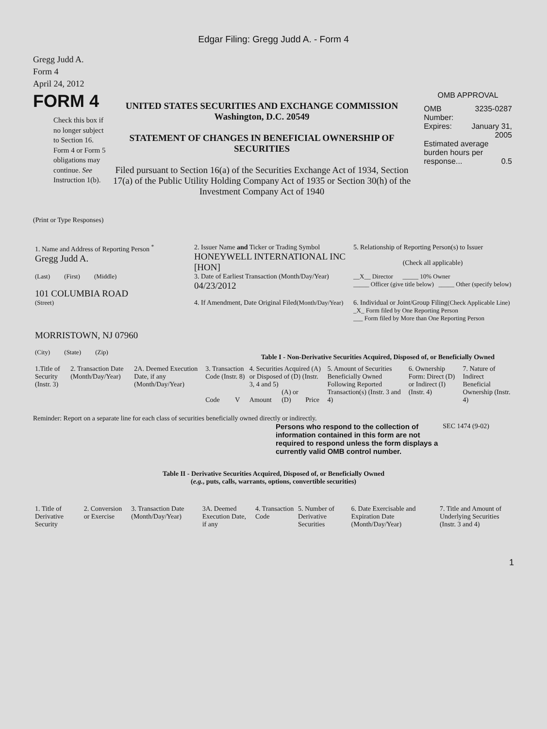Edgar Filing: Gregg Judd A. - Form 4
Gregg Judd A.
Form 4
April 24, 2012
FORM 4
Check this box if no longer subject to Section 16. Form 4 or Form 5 obligations may continue. See Instruction 1(b).
UNITED STATES SECURITIES AND EXCHANGE COMMISSION
Washington, D.C. 20549
STATEMENT OF CHANGES IN BENEFICIAL OWNERSHIP OF SECURITIES
Filed pursuant to Section 16(a) of the Securities Exchange Act of 1934, Section 17(a) of the Public Utility Holding Company Act of 1935 or Section 30(h) of the Investment Company Act of 1940
OMB APPROVAL
| OMB Number: | 3235-0287 |
| Expires: | January 31, 2005 |
| Estimated average burden hours per response... 0.5 | |
(Print or Type Responses)
| 1. Name and Address of Reporting Person <sup>*</sup> Gregg Judd A. | 2. Issuer Name and Ticker or Trading Symbol HONEYWELL INTERNATIONAL INC [HON] | 5. Relationship of Reporting Person(s) to Issuer (Check all applicable) |
| (Last) (First) (Middle) 101 COLUMBIA ROAD | 3. Date of Earliest Transaction (Month/Day/Year) 04/23/2012 | __X__ Director _____ 10% Owner _____ Officer (give title below) _____ Other (specify below) |
| (Street) MORRISTOWN, NJ 07960 (City) (State) (Zip) | 4. If Amendment, Date Original Filed (Month/Day/Year) | 6. Individual or Joint/Group Filing (Check Applicable Line) _X_ Form filed by One Reporting Person ___ Form filed by More than One Reporting Person |
Table I - Non-Derivative Securities Acquired, Disposed of, or Beneficially Owned
| 1.Title of Security (Instr. 3) | 2. Transaction Date (Month/Day/Year) | 2A. Deemed Execution Date, if any (Month/Day/Year) | 3. Transaction Code (Instr. 8) | | 4. Securities Acquired (A) or Disposed of (D) (Instr. 3, 4 and 5) | | | 5. Amount of Securities Beneficially Owned Following Reported Transaction(s) (Instr. 3 and 4) | 6. Ownership Form: Direct (D) or Indirect (I) (Instr. 4) | 7. Nature of Indirect Beneficial Ownership (Instr. 4) |
| --- | --- | --- | --- | --- | --- | --- | --- | --- | --- | --- |
| | | | Code | V | Amount | (A) or (D) | Price | | | |
Reminder: Report on a separate line for each class of securities beneficially owned directly or indirectly.
Persons who respond to the collection of information contained in this form are not required to respond unless the form displays a currently valid OMB control number.
SEC 1474 (9-02)
Table II - Derivative Securities Acquired, Disposed of, or Beneficially Owned
(e.g., puts, calls, warrants, options, convertible securities)
| 1. Title of Derivative Security | 2. Conversion or Exercise | 3. Transaction Date (Month/Day/Year) | 3A. Deemed Execution Date, if any | 4. Transaction Code | 5. Number of Derivative Securities | 6. Date Exercisable and Expiration Date (Month/Day/Year) | 7. Title and Amount of Underlying Securities (Instr. 3 and 4) |
| --- | --- | --- | --- | --- | --- | --- | --- |
1